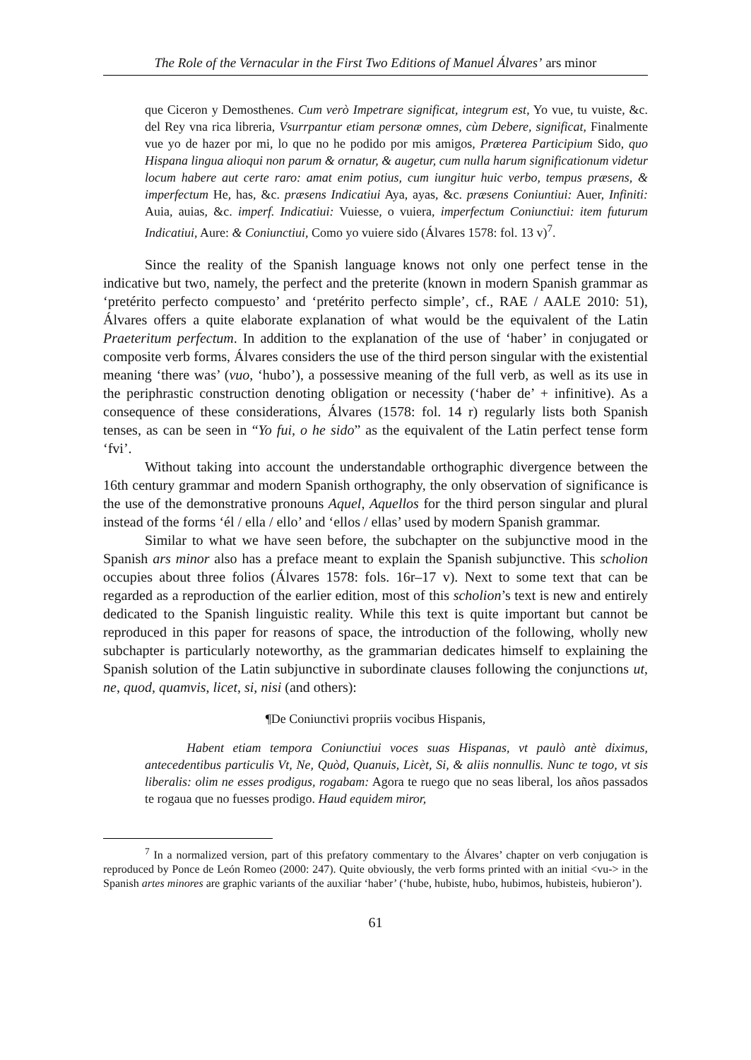The Role of the Vernacular in the First Two Editions of Manuel Álvares’ ars minor
que Ciceron y Demosthenes. Cum verò Impetrare significat, integrum est, Yo vue, tu vuiste, &c. del Rey vna rica libreria, Vsurrpantur etiam personæ omnes, cùm Debere, significat, Finalmente vue yo de hazer por mi, lo que no he podido por mis amigos, Præterea Participium Sido, quo Hispana lingua alioqui non parum & ornatur, & augetur, cum nulla harum significationum videtur locum habere aut certe raro: amat enim potius, cum iungitur huic verbo, tempus præsens, & imperfectum He, has, &c. præsens Indicatiui Aya, ayas, &c. præsens Coniuntiui: Auer, Infiniti: Auia, auias, &c. imperf. Indicatiui: Vuiesse, o vuiera, imperfectum Coniunctiui: item futurum Indicatiui, Aure: & Coniunctiui, Como yo vuiere sido (Álvares 1578: fol. 13 v)<sup>7</sup>.
Since the reality of the Spanish language knows not only one perfect tense in the indicative but two, namely, the perfect and the preterite (known in modern Spanish grammar as ‘pretérito perfecto compuesto’ and ‘pretérito perfecto simple’, cf., RAE / AALE 2010: 51), Álvares offers a quite elaborate explanation of what would be the equivalent of the Latin Praeteritum perfectum. In addition to the explanation of the use of ‘haber’ in conjugated or composite verb forms, Álvares considers the use of the third person singular with the existential meaning ‘there was’ (vuo, ‘hubo’), a possessive meaning of the full verb, as well as its use in the periphrastic construction denoting obligation or necessity (‘haber de’ + infinitive). As a consequence of these considerations, Álvares (1578: fol. 14 r) regularly lists both Spanish tenses, as can be seen in “Yo fui, o he sido” as the equivalent of the Latin perfect tense form ‘fvi’.
Without taking into account the understandable orthographic divergence between the 16th century grammar and modern Spanish orthography, the only observation of significance is the use of the demonstrative pronouns Aquel, Aquellos for the third person singular and plural instead of the forms ‘él / ella / ello’ and ‘ellos / ellas’ used by modern Spanish grammar.
Similar to what we have seen before, the subchapter on the subjunctive mood in the Spanish ars minor also has a preface meant to explain the Spanish subjunctive. This scholion occupies about three folios (Álvares 1578: fols. 16r–17 v). Next to some text that can be regarded as a reproduction of the earlier edition, most of this scholion’s text is new and entirely dedicated to the Spanish linguistic reality. While this text is quite important but cannot be reproduced in this paper for reasons of space, the introduction of the following, wholly new subchapter is particularly noteworthy, as the grammarian dedicates himself to explaining the Spanish solution of the Latin subjunctive in subordinate clauses following the conjunctions ut, ne, quod, quamvis, licet, si, nisi (and others):
¶De Coniunctivi propriis vocibus Hispanis,
Habent etiam tempora Coniunctiui voces suas Hispanas, vt paulò antè diximus, antecedentibus particulis Vt, Ne, Quòd, Quanuis, Licèt, Si, & aliis nonnullis. Nunc te togo, vt sis liberalis: olim ne esses prodigus, rogabam: Agora te ruego que no seas liberal, los años passados te rogaua que no fuesses prodigo. Haud equidem miror,
<sup>7</sup> In a normalized version, part of this prefatory commentary to the Álvares’ chapter on verb conjugation is reproduced by Ponce de León Romeo (2000: 247). Quite obviously, the verb forms printed with an initial <vu-> in the Spanish artes minores are graphic variants of the auxiliar ‘haber’ (‘hube, hubiste, hubo, hubimos, hubisteis, hubieron’).
61